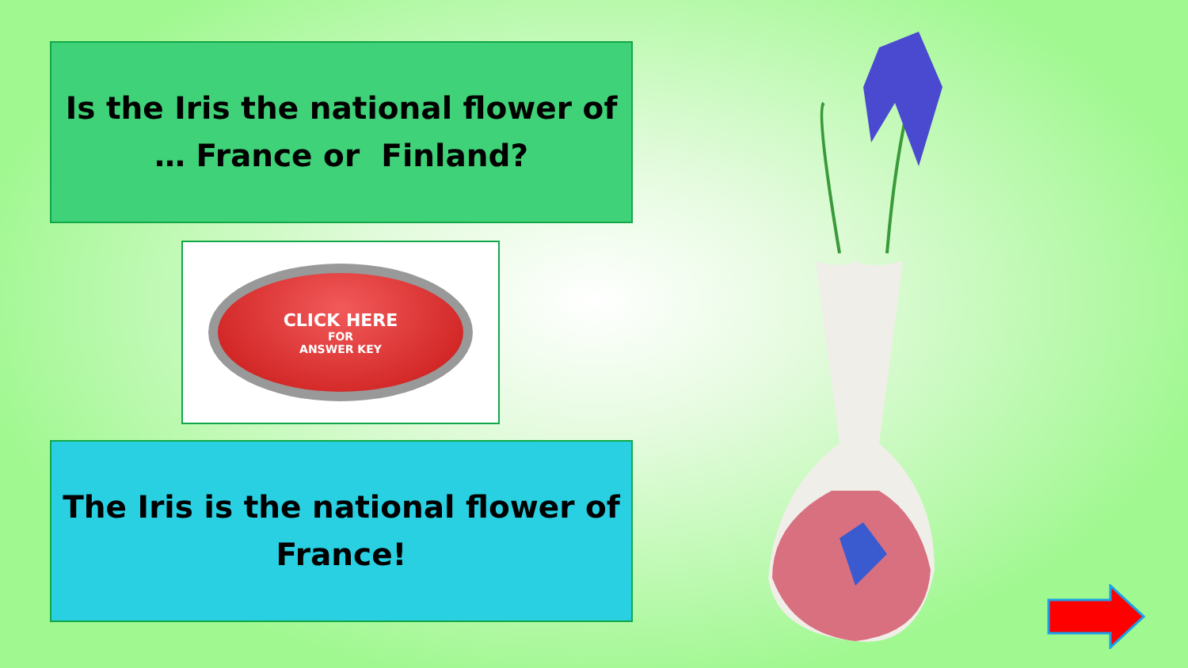Is the Iris the national flower of
… France or Finland?
CLICK HERE
FOR
ANSWER KEY
The Iris is the national flower of
France!